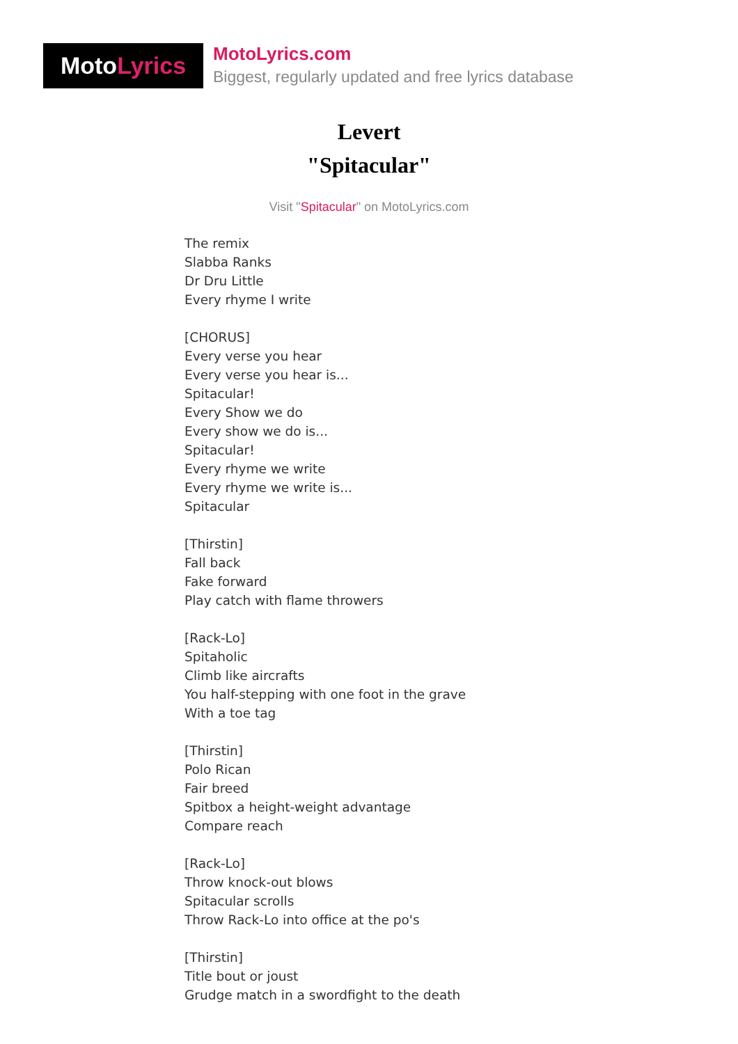Moto Lyrics
MotoLyrics.com
Biggest, regularly updated and free lyrics database
Levert
"Spitacular"
Visit "Spitacular" on MotoLyrics.com
The remix
Slabba Ranks
Dr Dru Little
Every rhyme I write
[CHORUS]
Every verse you hear
Every verse you hear is...
Spitacular!
Every Show we do
Every show we do is...
Spitacular!
Every rhyme we write
Every rhyme we write is...
Spitacular
[Thirstin]
Fall back
Fake forward
Play catch with flame throwers
[Rack-Lo]
Spitaholic
Climb like aircrafts
You half-stepping with one foot in the grave
With a toe tag
[Thirstin]
Polo Rican
Fair breed
Spitbox a height-weight advantage
Compare reach
[Rack-Lo]
Throw knock-out blows
Spitacular scrolls
Throw Rack-Lo into office at the po's
[Thirstin]
Title bout or joust
Grudge match in a swordfight to the death